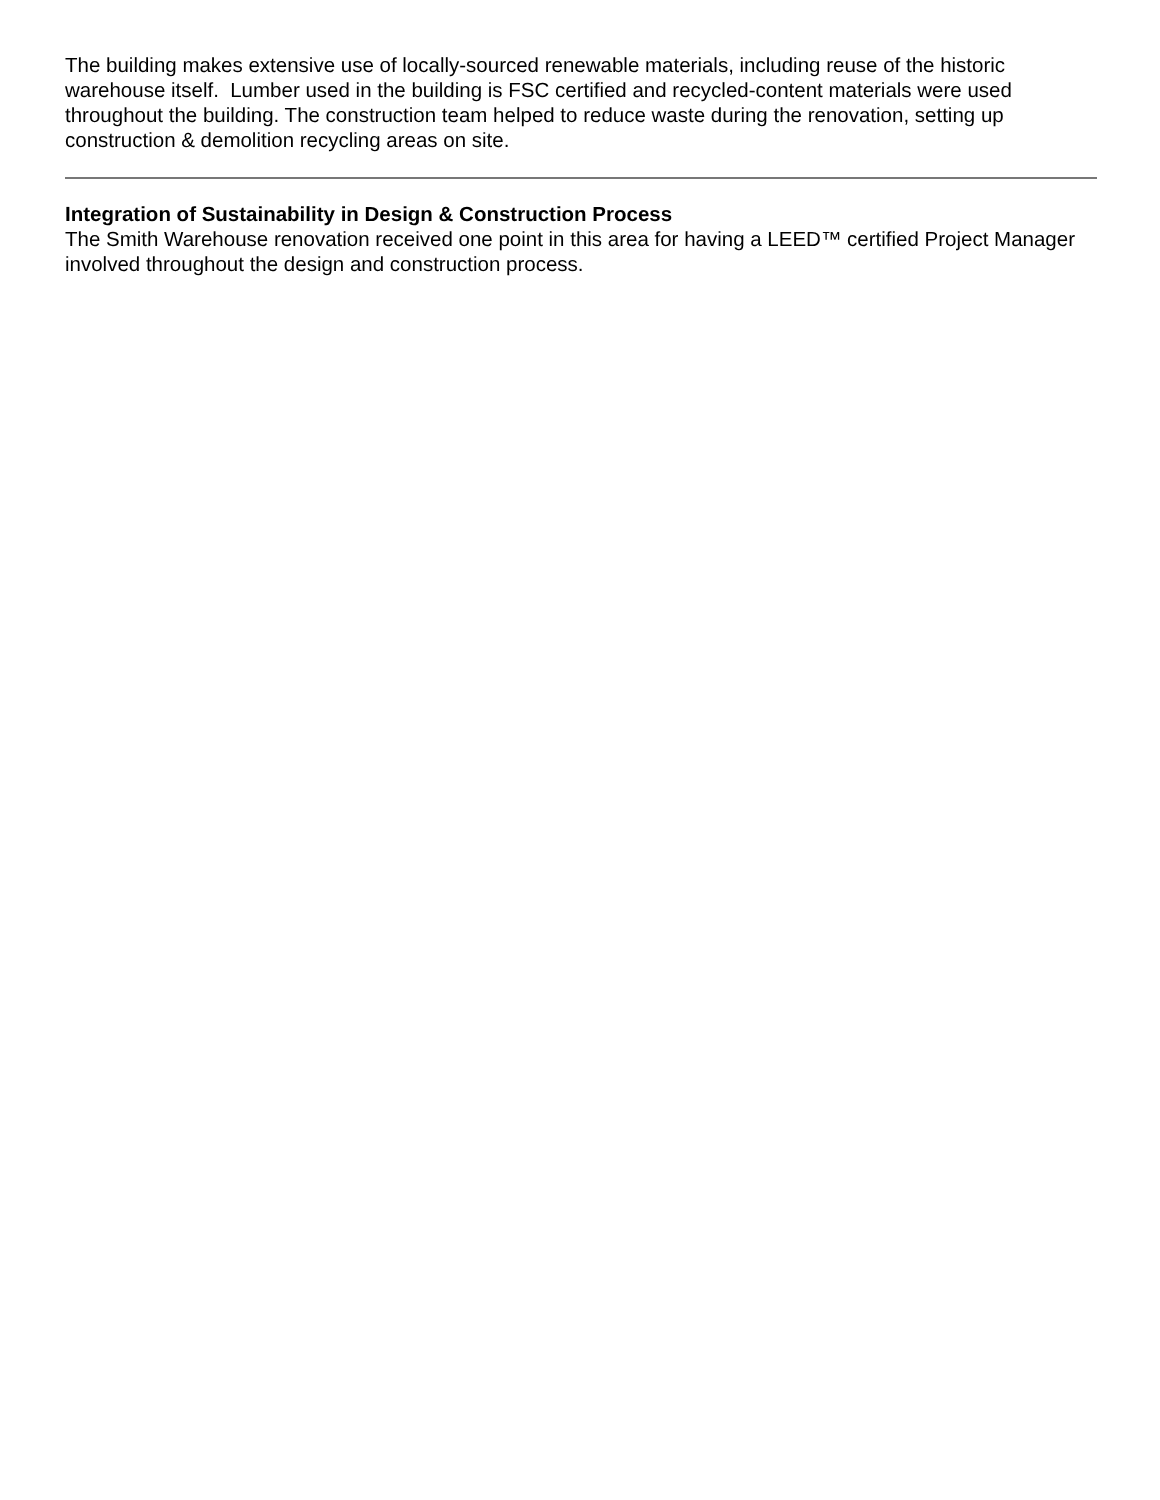The building makes extensive use of locally-sourced renewable materials, including reuse of the historic warehouse itself. Lumber used in the building is FSC certified and recycled-content materials were used throughout the building. The construction team helped to reduce waste during the renovation, setting up construction & demolition recycling areas on site.
Integration of Sustainability in Design & Construction Process
The Smith Warehouse renovation received one point in this area for having a LEED™ certified Project Manager involved throughout the design and construction process.